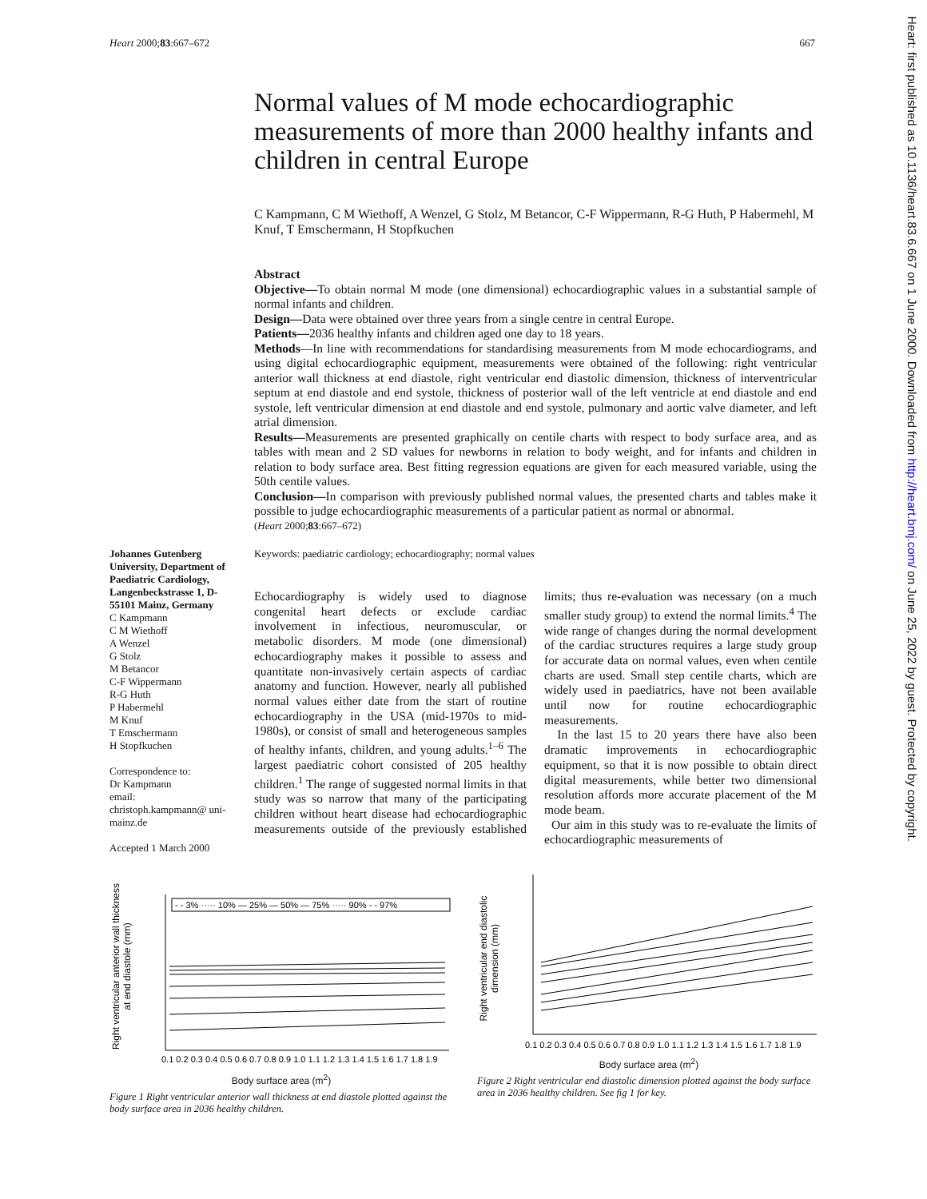Heart: first published as 10.1136/heart.83.6.667 on 1 June 2000. Downloaded from http://heart.bmj.com/ on June 25, 2022 by guest. Protected by copyright.
Heart 2000;83:667–672 667
Normal values of M mode echocardiographic measurements of more than 2000 healthy infants and children in central Europe
C Kampmann, C M Wiethoff, A Wenzel, G Stolz, M Betancor, C-F Wippermann, R-G Huth, P Habermehl, M Knuf, T Emschermann, H Stopfkuchen
Abstract
Objective—To obtain normal M mode (one dimensional) echocardiographic values in a substantial sample of normal infants and children.
Design—Data were obtained over three years from a single centre in central Europe.
Patients—2036 healthy infants and children aged one day to 18 years.
Methods—In line with recommendations for standardising measurements from M mode echocardiograms, and using digital echocardiographic equipment, measurements were obtained of the following: right ventricular anterior wall thickness at end diastole, right ventricular end diastolic dimension, thickness of interventricular septum at end diastole and end systole, thickness of posterior wall of the left ventricle at end diastole and end systole, left ventricular dimension at end diastole and end systole, pulmonary and aortic valve diameter, and left atrial dimension.
Results—Measurements are presented graphically on centile charts with respect to body surface area, and as tables with mean and 2 SD values for newborns in relation to body weight, and for infants and children in relation to body surface area. Best fitting regression equations are given for each measured variable, using the 50th centile values.
Conclusion—In comparison with previously published normal values, the presented charts and tables make it possible to judge echocardiographic measurements of a particular patient as normal or abnormal.
(Heart 2000;83:667–672)
Johannes Gutenberg University, Department of Paediatric Cardiology, Langenbeckstrasse 1, D-55101 Mainz, Germany
C Kampmann
C M Wiethoff
A Wenzel
G Stolz
M Betancor
C-F Wippermann
R-G Huth
P Habermehl
M Knuf
T Emschermann
H Stopfkuchen
Correspondence to:
Dr Kampmann
email:
christoph.kampmann@ uni-mainz.de
Accepted 1 March 2000
Keywords: paediatric cardiology; echocardiography; normal values
Echocardiography is widely used to diagnose congenital heart defects or exclude cardiac involvement in infectious, neuromuscular, or metabolic disorders. M mode (one dimensional) echocardiography makes it possible to assess and quantitate non-invasively certain aspects of cardiac anatomy and function. However, nearly all published normal values either date from the start of routine echocardiography in the USA (mid-1970s to mid-1980s), or consist of small and heterogeneous samples of healthy infants, children, and young adults.<sup>1–6</sup> The largest paediatric cohort consisted of 205 healthy children.<sup>1</sup> The range of suggested normal limits in that study was so narrow that many of the participating children without heart disease had echocardiographic measurements outside of the previously established limits; thus re-evaluation was necessary (on a much smaller study group) to extend the normal limits.<sup>4</sup> The wide range of changes during the normal development of the cardiac structures requires a large study group for accurate data on normal values, even when centile charts are used. Small step centile charts, which are widely used in paediatrics, have not been available until now for routine echocardiographic measurements.
In the last 15 to 20 years there have also been dramatic improvements in echocardiographic equipment, so that it is now possible to obtain direct digital measurements, while better two dimensional resolution affords more accurate placement of the M mode beam.
Our aim in this study was to re-evaluate the limits of echocardiographic measurements of
Right ventricular anterior wall thickness
at end diastole (mm)
- - 3% ····· 10% — 25% — 50% — 75% ····· 90% - - 97%
0.1 0.2 0.3 0.4 0.5 0.6 0.7 0.8 0.9 1.0 1.1 1.2 1.3 1.4 1.5 1.6 1.7 1.8 1.9
Body surface area (m<sup>2</sup>)
Figure 1 Right ventricular anterior wall thickness at end diastole plotted against the body surface area in 2036 healthy children.
Right ventricular end diastolic
dimension (mm)
0.1 0.2 0.3 0.4 0.5 0.6 0.7 0.8 0.9 1.0 1.1 1.2 1.3 1.4 1.5 1.6 1.7 1.8 1.9
Body surface area (m<sup>2</sup>)
Figure 2 Right ventricular end diastolic dimension plotted against the body surface area in 2036 healthy children. See fig 1 for key.